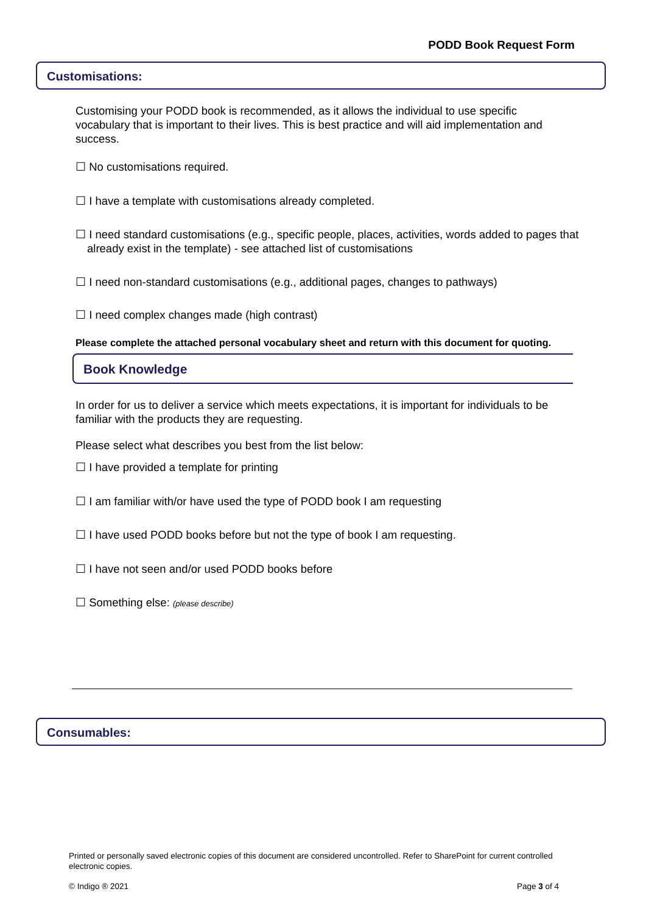PODD Book Request Form
Customisations:
Customising your PODD book is recommended, as it allows the individual to use specific vocabulary that is important to their lives. This is best practice and will aid implementation and success.
☐ No customisations required.
☐ I have a template with customisations already completed.
☐ I need standard customisations (e.g., specific people, places, activities, words added to pages that already exist in the template) - see attached list of customisations
☐ I need non-standard customisations (e.g., additional pages, changes to pathways)
☐ I need complex changes made (high contrast)
Please complete the attached personal vocabulary sheet and return with this document for quoting.
Book Knowledge
In order for us to deliver a service which meets expectations, it is important for individuals to be familiar with the products they are requesting.
Please select what describes you best from the list below:
☐ I have provided a template for printing
☐ I am familiar with/or have used the type of PODD book I am requesting
☐ I have used PODD books before but not the type of book I am requesting.
☐ I have not seen and/or used PODD books before
☐ Something else: (please describe)
Consumables:
Printed or personally saved electronic copies of this document are considered uncontrolled. Refer to SharePoint for current controlled electronic copies.
© Indigo ® 2021 Page 3 of 4